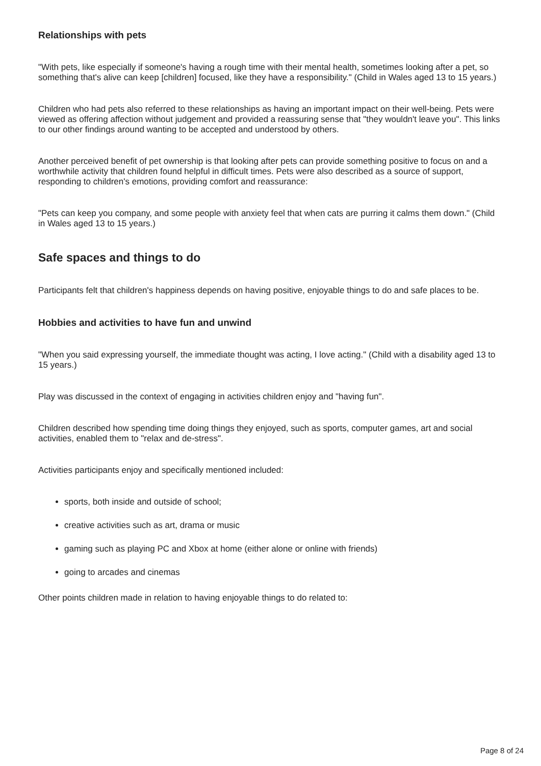Relationships with pets
"With pets, like especially if someone's having a rough time with their mental health, sometimes looking after a pet, so something that's alive can keep [children] focused, like they have a responsibility." (Child in Wales aged 13 to 15 years.)
Children who had pets also referred to these relationships as having an important impact on their well-being. Pets were viewed as offering affection without judgement and provided a reassuring sense that "they wouldn't leave you". This links to our other findings around wanting to be accepted and understood by others.
Another perceived benefit of pet ownership is that looking after pets can provide something positive to focus on and a worthwhile activity that children found helpful in difficult times. Pets were also described as a source of support, responding to children's emotions, providing comfort and reassurance:
"Pets can keep you company, and some people with anxiety feel that when cats are purring it calms them down." (Child in Wales aged 13 to 15 years.)
Safe spaces and things to do
Participants felt that children's happiness depends on having positive, enjoyable things to do and safe places to be.
Hobbies and activities to have fun and unwind
"When you said expressing yourself, the immediate thought was acting, I love acting." (Child with a disability aged 13 to 15 years.)
Play was discussed in the context of engaging in activities children enjoy and "having fun".
Children described how spending time doing things they enjoyed, such as sports, computer games, art and social activities, enabled them to "relax and de-stress".
Activities participants enjoy and specifically mentioned included:
sports, both inside and outside of school;
creative activities such as art, drama or music
gaming such as playing PC and Xbox at home (either alone or online with friends)
going to arcades and cinemas
Other points children made in relation to having enjoyable things to do related to:
Page 8 of 24